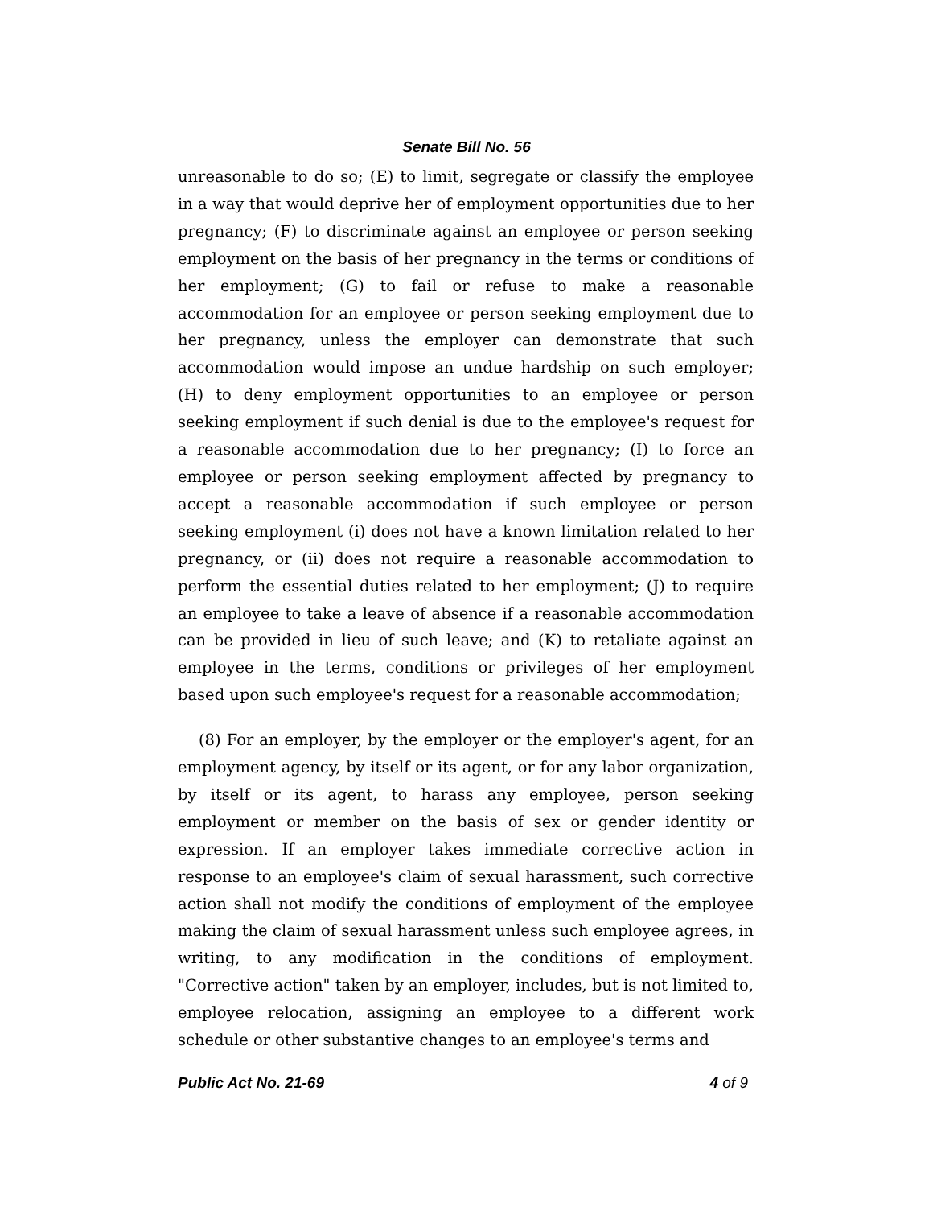Senate Bill No. 56
unreasonable to do so; (E) to limit, segregate or classify the employee in a way that would deprive her of employment opportunities due to her pregnancy; (F) to discriminate against an employee or person seeking employment on the basis of her pregnancy in the terms or conditions of her employment; (G) to fail or refuse to make a reasonable accommodation for an employee or person seeking employment due to her pregnancy, unless the employer can demonstrate that such accommodation would impose an undue hardship on such employer; (H) to deny employment opportunities to an employee or person seeking employment if such denial is due to the employee's request for a reasonable accommodation due to her pregnancy; (I) to force an employee or person seeking employment affected by pregnancy to accept a reasonable accommodation if such employee or person seeking employment (i) does not have a known limitation related to her pregnancy, or (ii) does not require a reasonable accommodation to perform the essential duties related to her employment; (J) to require an employee to take a leave of absence if a reasonable accommodation can be provided in lieu of such leave; and (K) to retaliate against an employee in the terms, conditions or privileges of her employment based upon such employee's request for a reasonable accommodation;
(8) For an employer, by the employer or the employer's agent, for an employment agency, by itself or its agent, or for any labor organization, by itself or its agent, to harass any employee, person seeking employment or member on the basis of sex or gender identity or expression. If an employer takes immediate corrective action in response to an employee's claim of sexual harassment, such corrective action shall not modify the conditions of employment of the employee making the claim of sexual harassment unless such employee agrees, in writing, to any modification in the conditions of employment. "Corrective action" taken by an employer, includes, but is not limited to, employee relocation, assigning an employee to a different work schedule or other substantive changes to an employee's terms and
Public Act No. 21-69 4 of 9